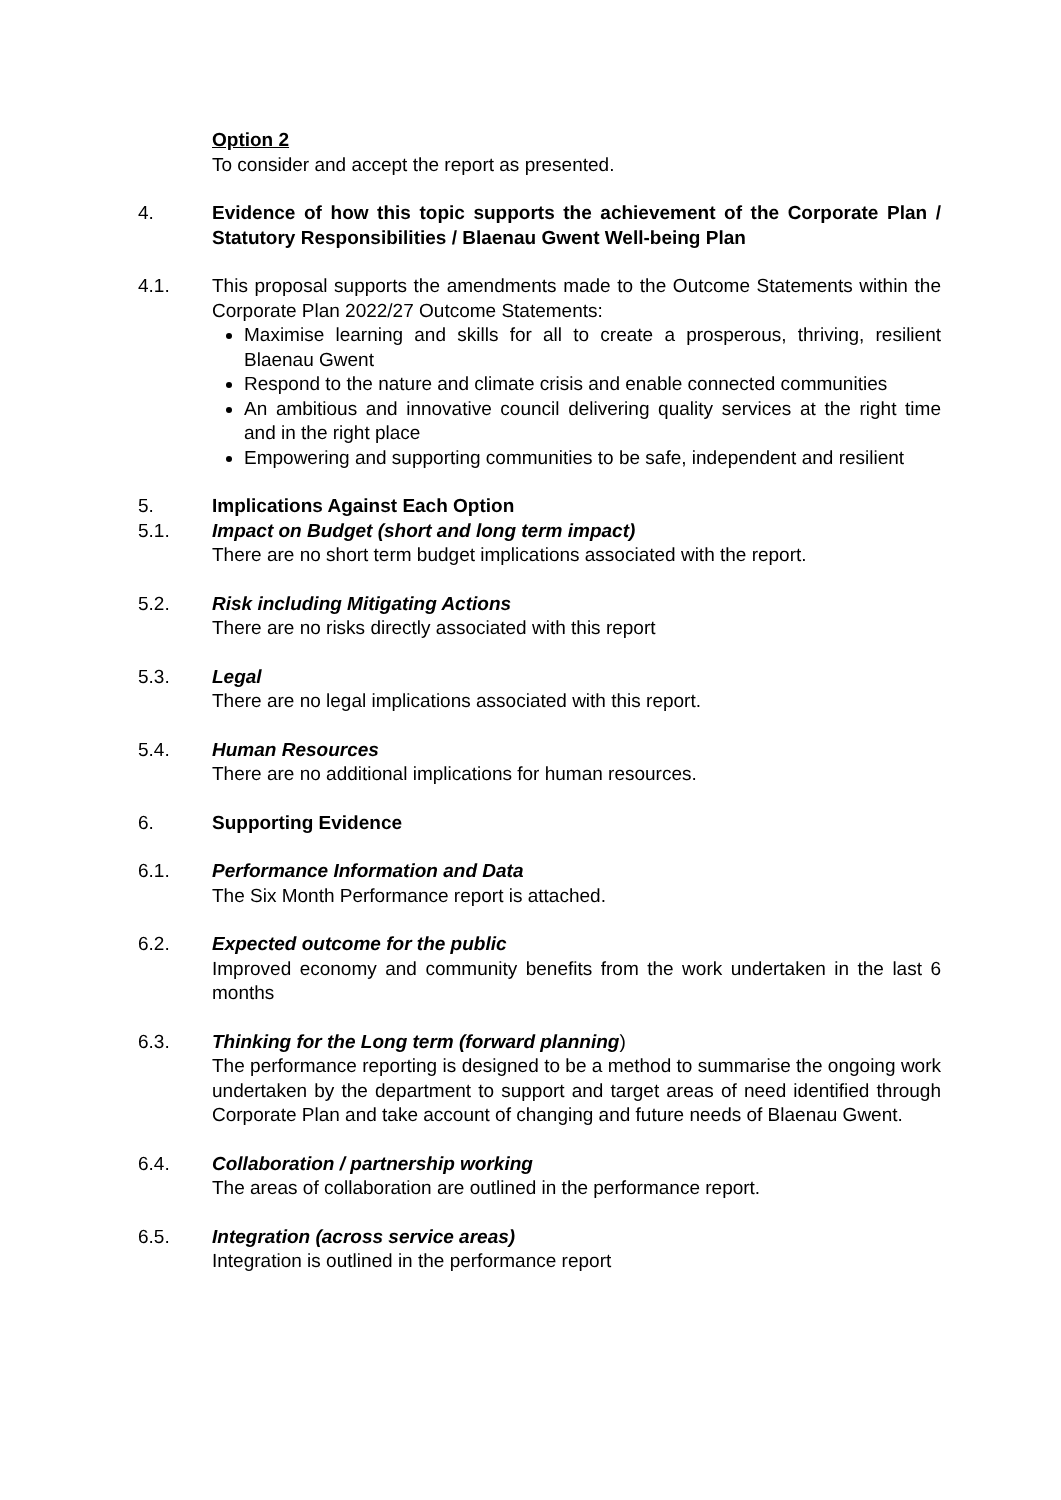Option 2
To consider and accept the report as presented.
4. Evidence of how this topic supports the achievement of the Corporate Plan / Statutory Responsibilities / Blaenau Gwent Well-being Plan
4.1. This proposal supports the amendments made to the Outcome Statements within the Corporate Plan 2022/27 Outcome Statements:
Maximise learning and skills for all to create a prosperous, thriving, resilient Blaenau Gwent
Respond to the nature and climate crisis and enable connected communities
An ambitious and innovative council delivering quality services at the right time and in the right place
Empowering and supporting communities to be safe, independent and resilient
5. Implications Against Each Option
5.1. Impact on Budget (short and long term impact)
There are no short term budget implications associated with the report.
5.2. Risk including Mitigating Actions
There are no risks directly associated with this report
5.3. Legal
There are no legal implications associated with this report.
5.4. Human Resources
There are no additional implications for human resources.
6. Supporting Evidence
6.1. Performance Information and Data
The Six Month Performance report is attached.
6.2. Expected outcome for the public
Improved economy and community benefits from the work undertaken in the last 6 months
6.3. Thinking for the Long term (forward planning)
The performance reporting is designed to be a method to summarise the ongoing work undertaken by the department to support and target areas of need identified through Corporate Plan and take account of changing and future needs of Blaenau Gwent.
6.4. Collaboration / partnership working
The areas of collaboration are outlined in the performance report.
6.5. Integration (across service areas)
Integration is outlined in the performance report